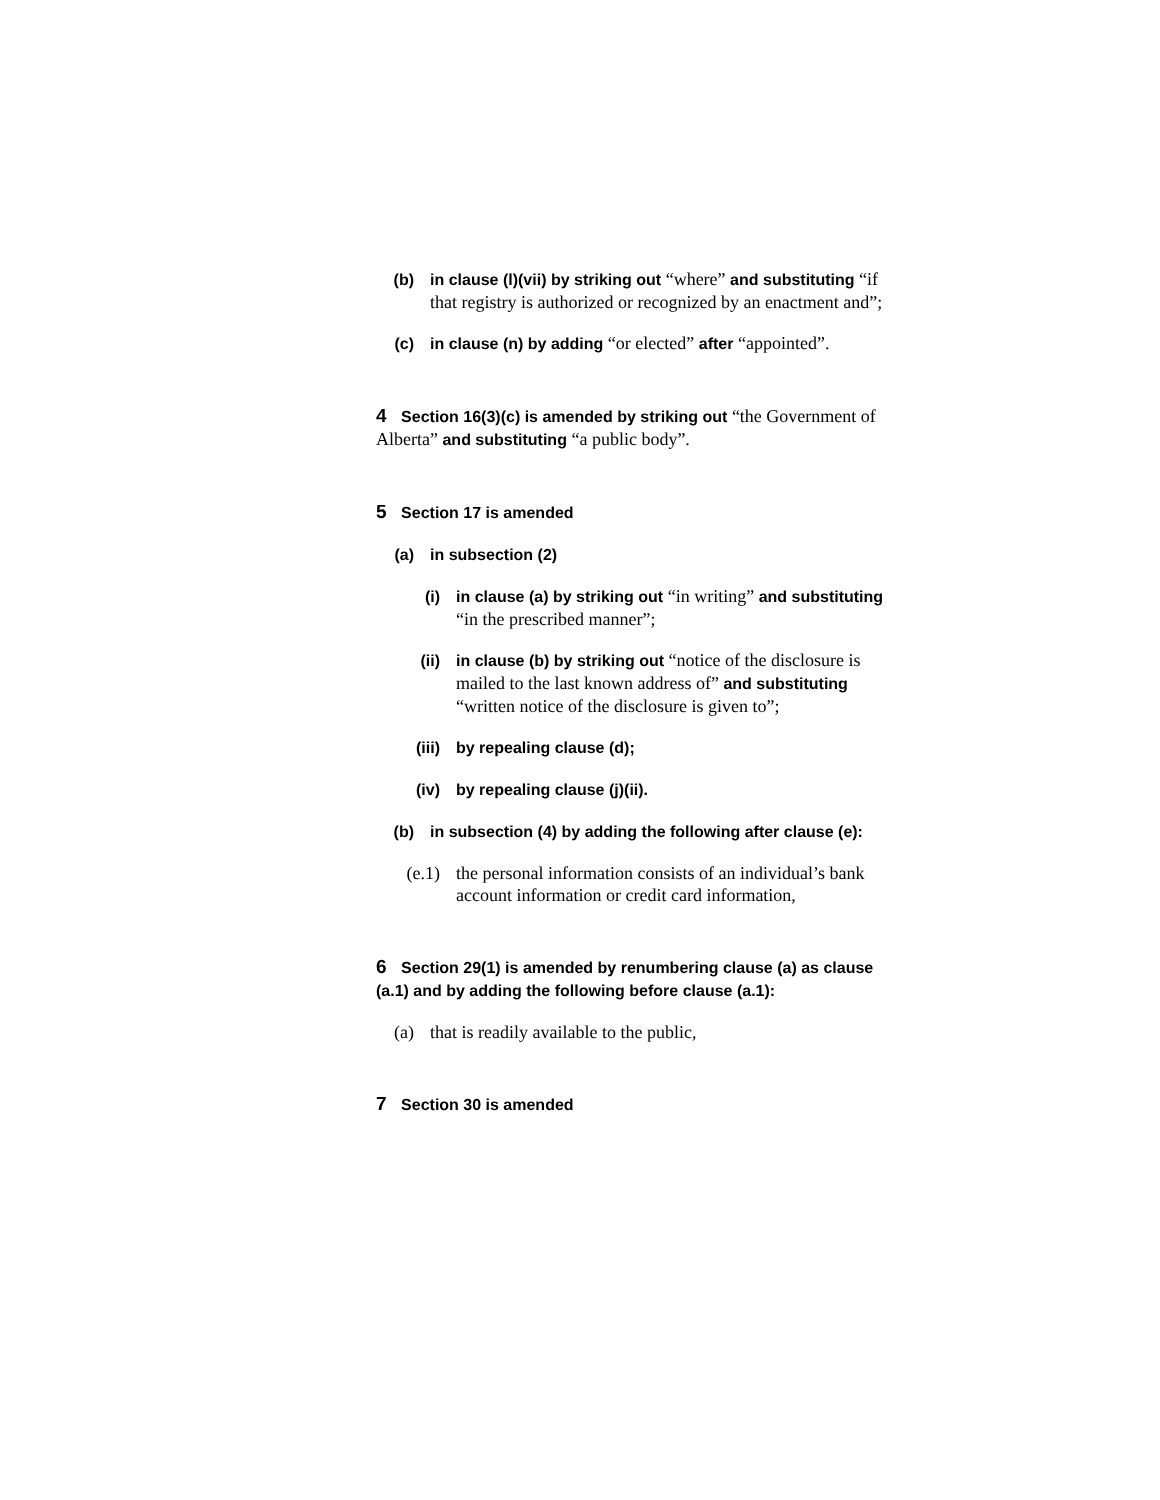(b) in clause (l)(vii) by striking out “where” and substituting “if that registry is authorized or recognized by an enactment and”;
(c) in clause (n) by adding “or elected” after “appointed”.
4 Section 16(3)(c) is amended by striking out “the Government of Alberta” and substituting “a public body”.
5 Section 17 is amended
(a) in subsection (2)
(i) in clause (a) by striking out “in writing” and substituting “in the prescribed manner”;
(ii) in clause (b) by striking out “notice of the disclosure is mailed to the last known address of” and substituting “written notice of the disclosure is given to”;
(iii) by repealing clause (d);
(iv) by repealing clause (j)(ii).
(b) in subsection (4) by adding the following after clause (e):
(e.1) the personal information consists of an individual’s bank account information or credit card information,
6 Section 29(1) is amended by renumbering clause (a) as clause (a.1) and by adding the following before clause (a.1):
(a) that is readily available to the public,
7 Section 30 is amended